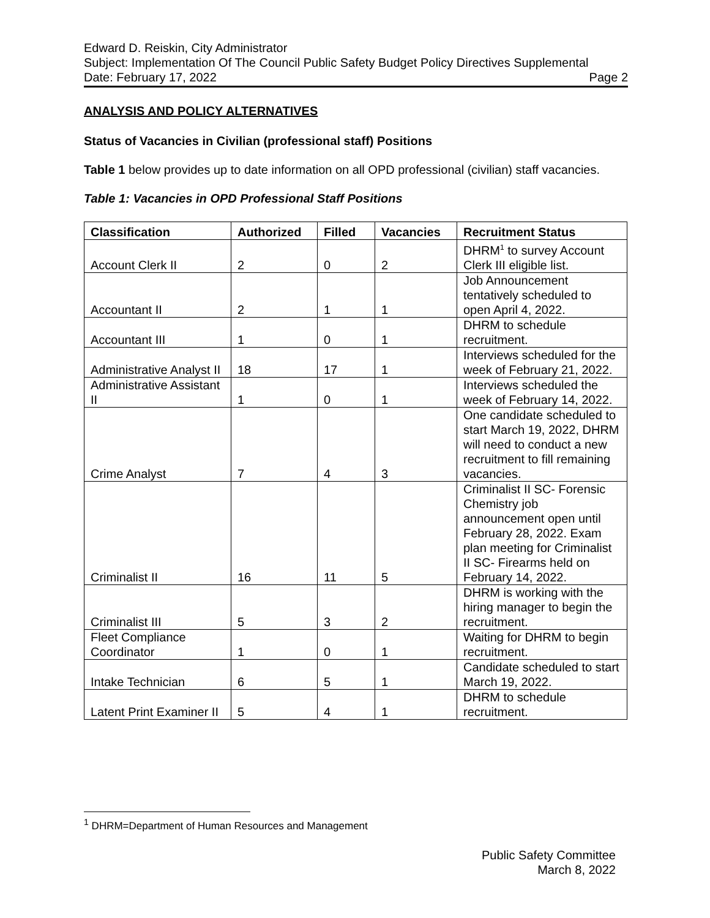Edward D. Reiskin, City Administrator
Subject: Implementation Of The Council Public Safety Budget Policy Directives Supplemental
Date: February 17, 2022 Page 2
ANALYSIS AND POLICY ALTERNATIVES
Status of Vacancies in Civilian (professional staff) Positions
Table 1 below provides up to date information on all OPD professional (civilian) staff vacancies.
Table 1: Vacancies in OPD Professional Staff Positions
| Classification | Authorized | Filled | Vacancies | Recruitment Status |
| --- | --- | --- | --- | --- |
| Account Clerk II | 2 | 0 | 2 | DHRM<sup>1</sup> to survey Account Clerk III eligible list. |
| Accountant II | 2 | 1 | 1 | Job Announcement tentatively scheduled to open April 4, 2022. |
| Accountant III | 1 | 0 | 1 | DHRM to schedule recruitment. |
| Administrative Analyst II | 18 | 17 | 1 | Interviews scheduled for the week of February 21, 2022. |
| Administrative Assistant II | 1 | 0 | 1 | Interviews scheduled the week of February 14, 2022. |
| Crime Analyst | 7 | 4 | 3 | One candidate scheduled to start March 19, 2022, DHRM will need to conduct a new recruitment to fill remaining vacancies. |
| Criminalist II | 16 | 11 | 5 | Criminalist II SC- Forensic Chemistry job announcement open until February 28, 2022. Exam plan meeting for Criminalist II SC- Firearms held on February 14, 2022. |
| Criminalist III | 5 | 3 | 2 | DHRM is working with the hiring manager to begin the recruitment. |
| Fleet Compliance Coordinator | 1 | 0 | 1 | Waiting for DHRM to begin recruitment. |
| Intake Technician | 6 | 5 | 1 | Candidate scheduled to start March 19, 2022. |
| Latent Print Examiner II | 5 | 4 | 1 | DHRM to schedule recruitment. |
<sup>1</sup> DHRM=Department of Human Resources and Management
Public Safety Committee
March 8, 2022